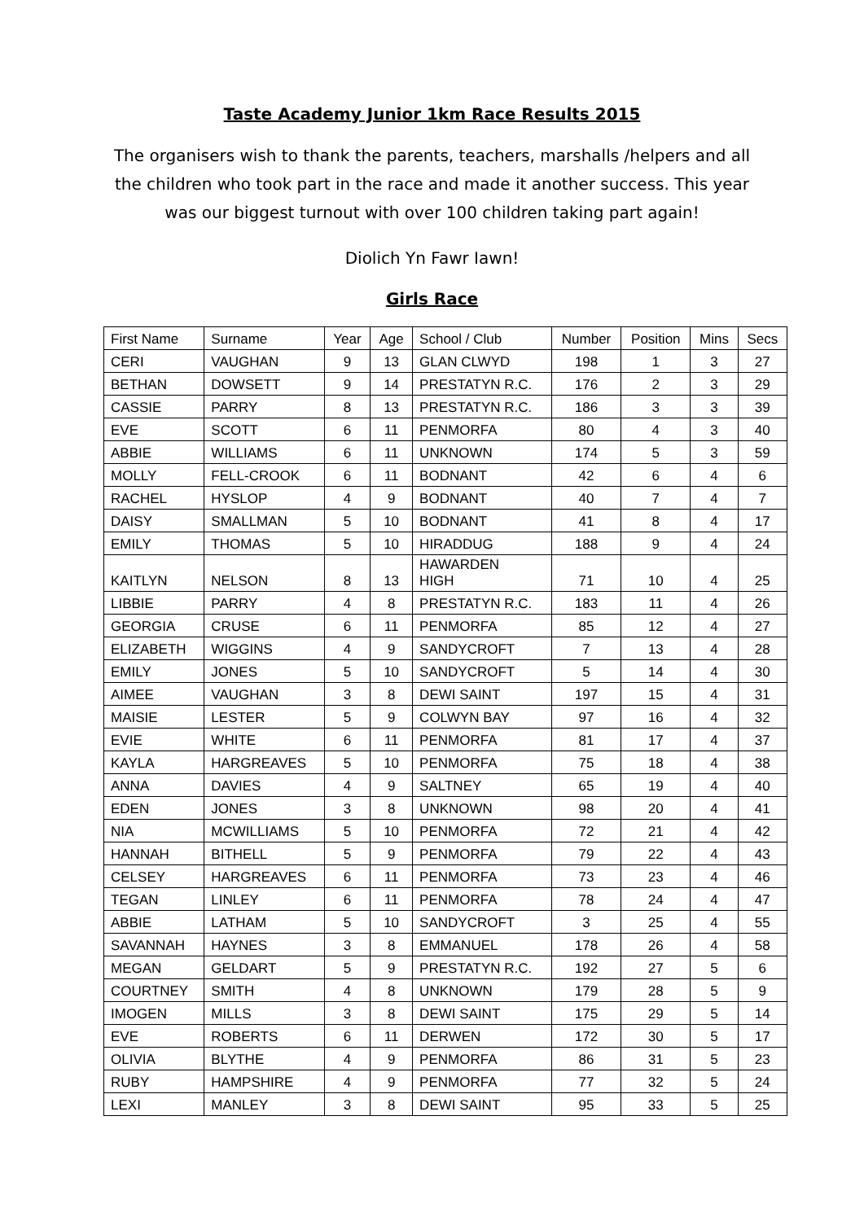Taste Academy Junior 1km Race Results 2015
The organisers wish to thank the parents, teachers, marshalls /helpers and all the children who took part in the race and made it another success. This year was our biggest turnout with over 100 children taking part again!
Diolich Yn Fawr Iawn!
Girls Race
| First Name | Surname | Year | Age | School / Club | Number | Position | Mins | Secs |
| CERI | VAUGHAN | 9 | 13 | GLAN CLWYD | 198 | 1 | 3 | 27 |
| BETHAN | DOWSETT | 9 | 14 | PRESTATYN R.C. | 176 | 2 | 3 | 29 |
| CASSIE | PARRY | 8 | 13 | PRESTATYN R.C. | 186 | 3 | 3 | 39 |
| EVE | SCOTT | 6 | 11 | PENMORFA | 80 | 4 | 3 | 40 |
| ABBIE | WILLIAMS | 6 | 11 | UNKNOWN | 174 | 5 | 3 | 59 |
| MOLLY | FELL-CROOK | 6 | 11 | BODNANT | 42 | 6 | 4 | 6 |
| RACHEL | HYSLOP | 4 | 9 | BODNANT | 40 | 7 | 4 | 7 |
| DAISY | SMALLMAN | 5 | 10 | BODNANT | 41 | 8 | 4 | 17 |
| EMILY | THOMAS | 5 | 10 | HIRADDUG | 188 | 9 | 4 | 24 |
| KAITLYN | NELSON | 8 | 13 | HAWARDEN HIGH | 71 | 10 | 4 | 25 |
| LIBBIE | PARRY | 4 | 8 | PRESTATYN R.C. | 183 | 11 | 4 | 26 |
| GEORGIA | CRUSE | 6 | 11 | PENMORFA | 85 | 12 | 4 | 27 |
| ELIZABETH | WIGGINS | 4 | 9 | SANDYCROFT | 7 | 13 | 4 | 28 |
| EMILY | JONES | 5 | 10 | SANDYCROFT | 5 | 14 | 4 | 30 |
| AIMEE | VAUGHAN | 3 | 8 | DEWI SAINT | 197 | 15 | 4 | 31 |
| MAISIE | LESTER | 5 | 9 | COLWYN BAY | 97 | 16 | 4 | 32 |
| EVIE | WHITE | 6 | 11 | PENMORFA | 81 | 17 | 4 | 37 |
| KAYLA | HARGREAVES | 5 | 10 | PENMORFA | 75 | 18 | 4 | 38 |
| ANNA | DAVIES | 4 | 9 | SALTNEY | 65 | 19 | 4 | 40 |
| EDEN | JONES | 3 | 8 | UNKNOWN | 98 | 20 | 4 | 41 |
| NIA | MCWILLIAMS | 5 | 10 | PENMORFA | 72 | 21 | 4 | 42 |
| HANNAH | BITHELL | 5 | 9 | PENMORFA | 79 | 22 | 4 | 43 |
| CELSEY | HARGREAVES | 6 | 11 | PENMORFA | 73 | 23 | 4 | 46 |
| TEGAN | LINLEY | 6 | 11 | PENMORFA | 78 | 24 | 4 | 47 |
| ABBIE | LATHAM | 5 | 10 | SANDYCROFT | 3 | 25 | 4 | 55 |
| SAVANNAH | HAYNES | 3 | 8 | EMMANUEL | 178 | 26 | 4 | 58 |
| MEGAN | GELDART | 5 | 9 | PRESTATYN R.C. | 192 | 27 | 5 | 6 |
| COURTNEY | SMITH | 4 | 8 | UNKNOWN | 179 | 28 | 5 | 9 |
| IMOGEN | MILLS | 3 | 8 | DEWI SAINT | 175 | 29 | 5 | 14 |
| EVE | ROBERTS | 6 | 11 | DERWEN | 172 | 30 | 5 | 17 |
| OLIVIA | BLYTHE | 4 | 9 | PENMORFA | 86 | 31 | 5 | 23 |
| RUBY | HAMPSHIRE | 4 | 9 | PENMORFA | 77 | 32 | 5 | 24 |
| LEXI | MANLEY | 3 | 8 | DEWI SAINT | 95 | 33 | 5 | 25 |